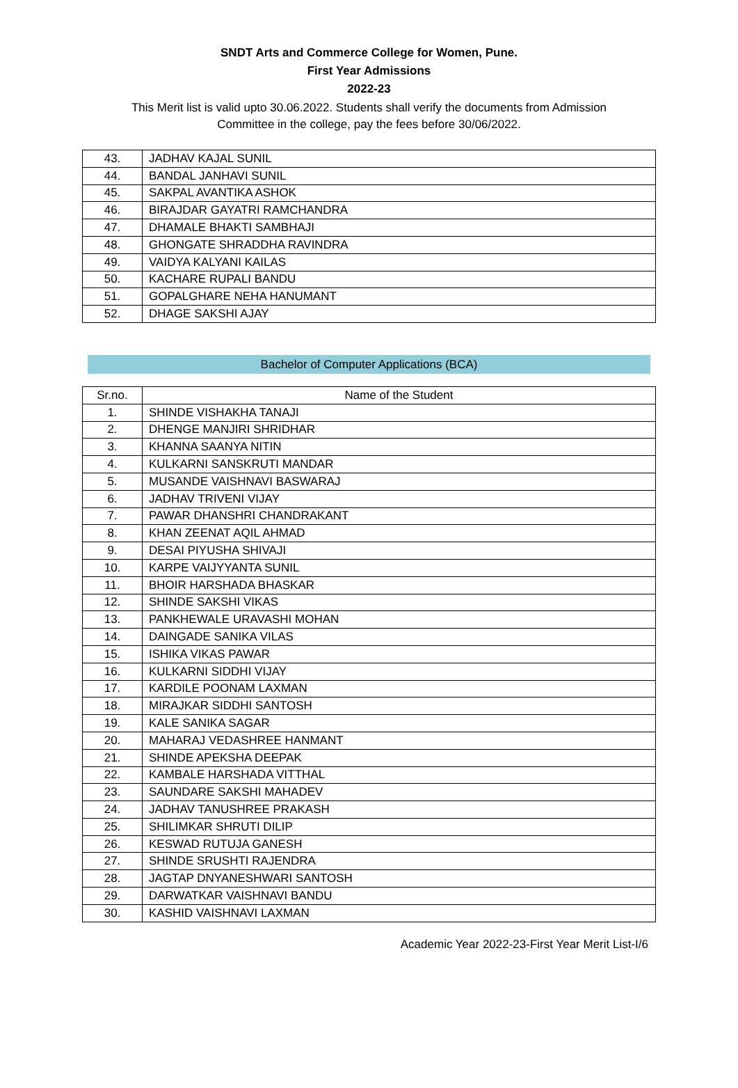SNDT Arts and Commerce College for Women, Pune.
First Year Admissions
2022-23
This Merit list is valid upto 30.06.2022. Students shall verify the documents from Admission
Committee in the college, pay the fees before 30/06/2022.
| 43. | JADHAV KAJAL SUNIL |
| 44. | BANDAL JANHAVI SUNIL |
| 45. | SAKPAL AVANTIKA ASHOK |
| 46. | BIRAJDAR GAYATRI RAMCHANDRA |
| 47. | DHAMALE BHAKTI SAMBHAJI |
| 48. | GHONGATE SHRADDHA RAVINDRA |
| 49. | VAIDYA KALYANI KAILAS |
| 50. | KACHARE RUPALI BANDU |
| 51. | GOPALGHARE NEHA HANUMANT |
| 52. | DHAGE SAKSHI AJAY |
Bachelor of Computer Applications (BCA)
| Sr.no. | Name of the Student |
| --- | --- |
| 1. | SHINDE VISHAKHA TANAJI |
| 2. | DHENGE MANJIRI SHRIDHAR |
| 3. | KHANNA SAANYA NITIN |
| 4. | KULKARNI SANSKRUTI MANDAR |
| 5. | MUSANDE VAISHNAVI BASWARAJ |
| 6. | JADHAV TRIVENI VIJAY |
| 7. | PAWAR DHANSHRI CHANDRAKANT |
| 8. | KHAN ZEENAT AQIL AHMAD |
| 9. | DESAI PIYUSHA SHIVAJI |
| 10. | KARPE VAIJYYANTA SUNIL |
| 11. | BHOIR HARSHADA BHASKAR |
| 12. | SHINDE SAKSHI VIKAS |
| 13. | PANKHEWALE URAVASHI MOHAN |
| 14. | DAINGADE SANIKA VILAS |
| 15. | ISHIKA VIKAS PAWAR |
| 16. | KULKARNI SIDDHI VIJAY |
| 17. | KARDILE POONAM LAXMAN |
| 18. | MIRAJKAR SIDDHI SANTOSH |
| 19. | KALE SANIKA SAGAR |
| 20. | MAHARAJ VEDASHREE HANMANT |
| 21. | SHINDE APEKSHA DEEPAK |
| 22. | KAMBALE HARSHADA VITTHAL |
| 23. | SAUNDARE SAKSHI MAHADEV |
| 24. | JADHAV TANUSHREE PRAKASH |
| 25. | SHILIMKAR SHRUTI DILIP |
| 26. | KESWAD RUTUJA GANESH |
| 27. | SHINDE SRUSHTI RAJENDRA |
| 28. | JAGTAP DNYANESHWARI SANTOSH |
| 29. | DARWATKAR VAISHNAVI BANDU |
| 30. | KASHID VAISHNAVI LAXMAN |
Academic Year 2022-23-First Year Merit List-I/6